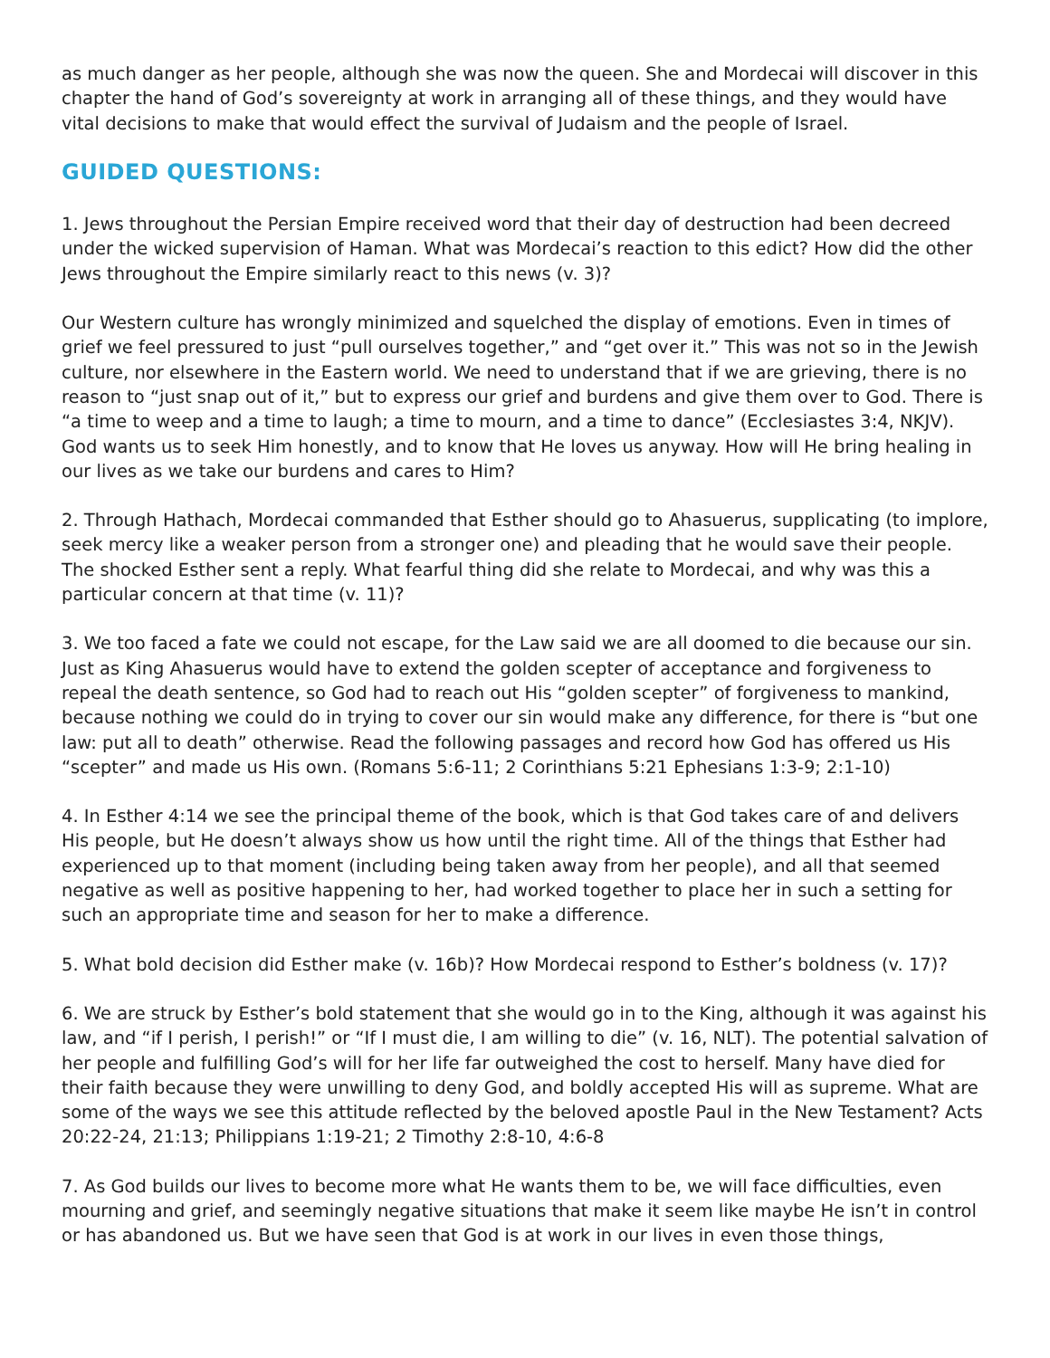as much danger as her people, although she was now the queen. She and Mordecai will discover in this chapter the hand of God’s sovereignty at work in arranging all of these things, and they would have vital decisions to make that would effect the survival of Judaism and the people of Israel.
GUIDED QUESTIONS:
1. Jews throughout the Persian Empire received word that their day of destruction had been decreed under the wicked supervision of Haman. What was Mordecai’s reaction to this edict? How did the other Jews throughout the Empire similarly react to this news (v. 3)?
Our Western culture has wrongly minimized and squelched the display of emotions. Even in times of grief we feel pressured to just “pull ourselves together,” and “get over it.” This was not so in the Jewish culture, nor elsewhere in the Eastern world. We need to understand that if we are grieving, there is no reason to “just snap out of it,” but to express our grief and burdens and give them over to God. There is “a time to weep and a time to laugh; a time to mourn, and a time to dance” (Ecclesiastes 3:4, NKJV). God wants us to seek Him honestly, and to know that He loves us anyway. How will He bring healing in our lives as we take our burdens and cares to Him?
2. Through Hathach, Mordecai commanded that Esther should go to Ahasuerus, supplicating (to implore, seek mercy like a weaker person from a stronger one) and pleading that he would save their people. The shocked Esther sent a reply. What fearful thing did she relate to Mordecai, and why was this a particular concern at that time (v. 11)?
3. We too faced a fate we could not escape, for the Law said we are all doomed to die because our sin. Just as King Ahasuerus would have to extend the golden scepter of acceptance and forgiveness to repeal the death sentence, so God had to reach out His “golden scepter” of forgiveness to mankind, because nothing we could do in trying to cover our sin would make any difference, for there is “but one law: put all to death” otherwise. Read the following passages and record how God has offered us His “scepter” and made us His own. (Romans 5:6-11; 2 Corinthians 5:21 Ephesians 1:3-9; 2:1-10)
4. In Esther 4:14 we see the principal theme of the book, which is that God takes care of and delivers His people, but He doesn’t always show us how until the right time. All of the things that Esther had experienced up to that moment (including being taken away from her people), and all that seemed negative as well as positive happening to her, had worked together to place her in such a setting for such an appropriate time and season for her to make a difference.
5. What bold decision did Esther make (v. 16b)? How Mordecai respond to Esther’s boldness (v. 17)?
6. We are struck by Esther’s bold statement that she would go in to the King, although it was against his law, and “if I perish, I perish!” or “If I must die, I am willing to die” (v. 16, NLT). The potential salvation of her people and fulfilling God’s will for her life far outweighed the cost to herself. Many have died for their faith because they were unwilling to deny God, and boldly accepted His will as supreme. What are some of the ways we see this attitude reflected by the beloved apostle Paul in the New Testament? Acts 20:22-24, 21:13; Philippians 1:19-21; 2 Timothy 2:8-10, 4:6-8
7. As God builds our lives to become more what He wants them to be, we will face difficulties, even mourning and grief, and seemingly negative situations that make it seem like maybe He isn’t in control or has abandoned us. But we have seen that God is at work in our lives in even those things,